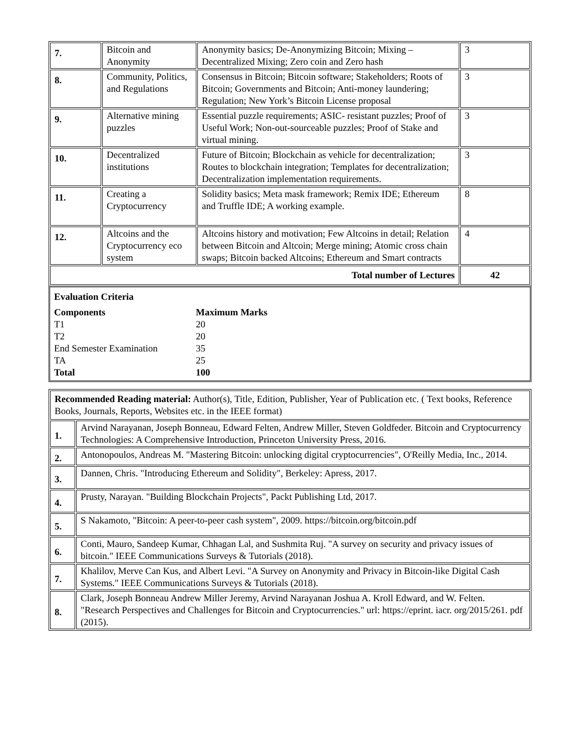| 7. | Bitcoin and Anonymity | Anonymity basics; De-Anonymizing Bitcoin; Mixing – Decentralized Mixing; Zero coin and Zero hash | 3 |
| 8. | Community, Politics, and Regulations | Consensus in Bitcoin; Bitcoin software; Stakeholders; Roots of Bitcoin; Governments and Bitcoin; Anti-money laundering; Regulation; New York’s Bitcoin License proposal | 3 |
| 9. | Alternative mining puzzles | Essential puzzle requirements; ASIC- resistant puzzles; Proof of Useful Work; Non-out-sourceable puzzles; Proof of Stake and virtual mining. | 3 |
| 10. | Decentralized institutions | Future of Bitcoin; Blockchain as vehicle for decentralization; Routes to blockchain integration; Templates for decentralization; Decentralization implementation requirements. | 3 |
| 11. | Creating a Cryptocurrency | Solidity basics; Meta mask framework; Remix IDE; Ethereum and Truffle IDE; A working example. | 8 |
| 12. | Altcoins and the Cryptocurrency eco system | Altcoins history and motivation; Few Altcoins in detail; Relation between Bitcoin and Altcoin; Merge mining; Atomic cross chain swaps; Bitcoin backed Altcoins; Ethereum and Smart contracts | 4 |
| Total number of Lectures | | | 42 |
Evaluation Criteria
Components Maximum Marks
T1 20
T2 20
End Semester Examination 35
TA 25
Total 100
| Recommended Reading material: Author(s), Title, Edition, Publisher, Year of Publication etc. ( Text books, Reference Books, Journals, Reports, Websites etc. in the IEEE format) | |
| 1. | Arvind Narayanan, Joseph Bonneau, Edward Felten, Andrew Miller, Steven Goldfeder. Bitcoin and Cryptocurrency Technologies: A Comprehensive Introduction, Princeton University Press, 2016. |
| 2. | Antonopoulos, Andreas M. "Mastering Bitcoin: unlocking digital cryptocurrencies", O'Reilly Media, Inc., 2014. |
| 3. | Dannen, Chris. "Introducing Ethereum and Solidity", Berkeley: Apress, 2017. |
| 4. | Prusty, Narayan. "Building Blockchain Projects", Packt Publishing Ltd, 2017. |
| 5. | S Nakamoto, "Bitcoin: A peer-to-peer cash system", 2009. https://bitcoin.org/bitcoin.pdf |
| 6. | Conti, Mauro, Sandeep Kumar, Chhagan Lal, and Sushmita Ruj. "A survey on security and privacy issues of bitcoin." IEEE Communications Surveys & Tutorials (2018). |
| 7. | Khalilov, Merve Can Kus, and Albert Levi. "A Survey on Anonymity and Privacy in Bitcoin-like Digital Cash Systems." IEEE Communications Surveys & Tutorials (2018). |
| 8. | Clark, Joseph Bonneau Andrew Miller Jeremy, Arvind Narayanan Joshua A. Kroll Edward, and W. Felten. "Research Perspectives and Challenges for Bitcoin and Cryptocurrencies." url: https://eprint. iacr. org/2015/261. pdf (2015). |